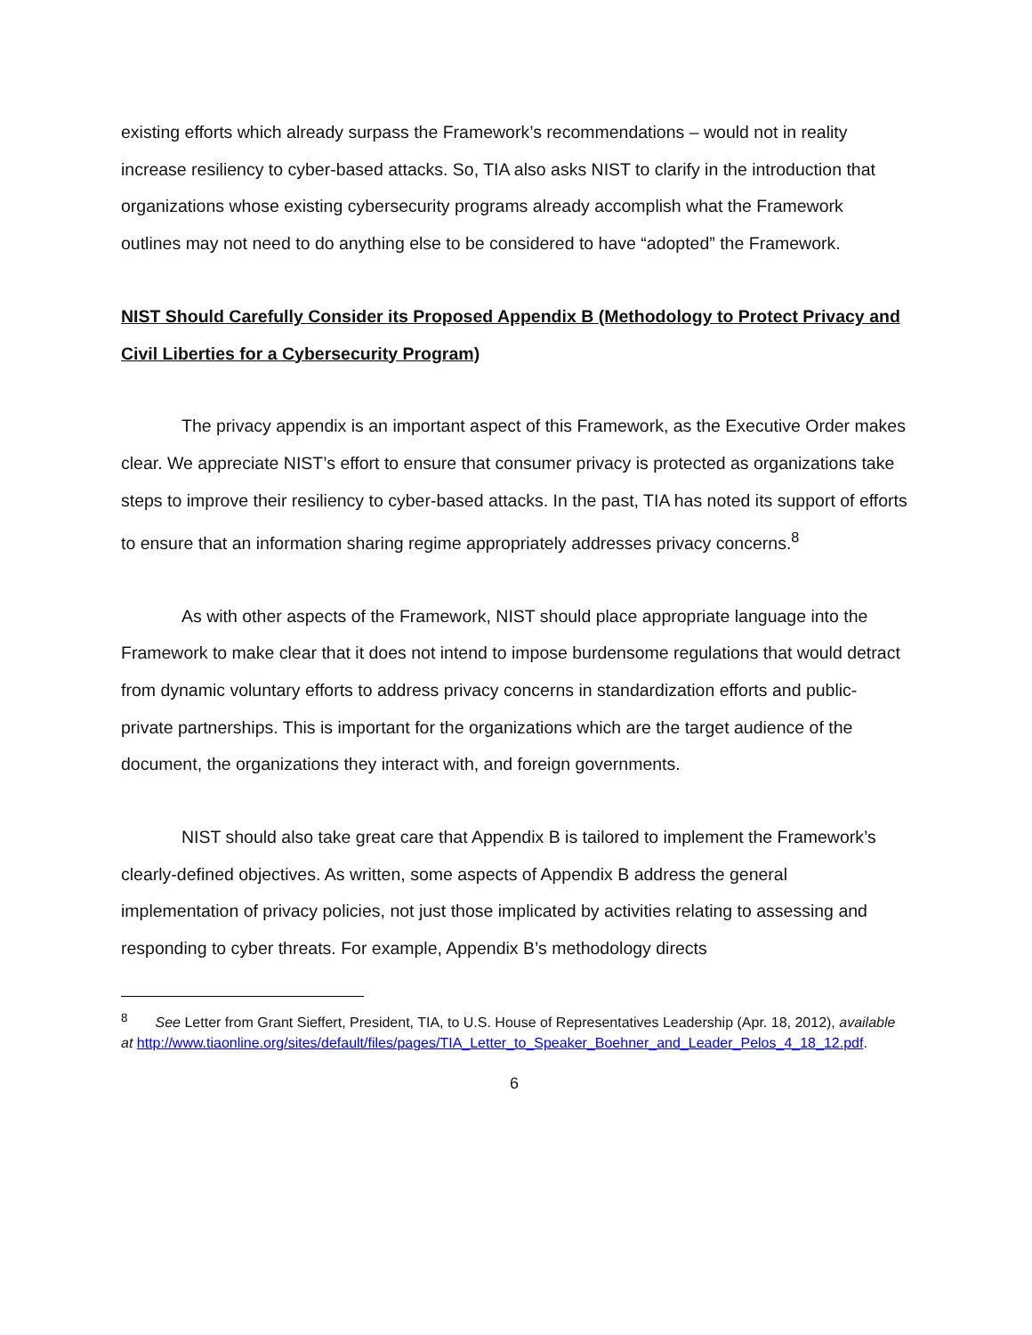existing efforts which already surpass the Framework’s recommendations – would not in reality increase resiliency to cyber-based attacks. So, TIA also asks NIST to clarify in the introduction that organizations whose existing cybersecurity programs already accomplish what the Framework outlines may not need to do anything else to be considered to have “adopted” the Framework.
NIST Should Carefully Consider its Proposed Appendix B (Methodology to Protect Privacy and Civil Liberties for a Cybersecurity Program)
The privacy appendix is an important aspect of this Framework, as the Executive Order makes clear. We appreciate NIST’s effort to ensure that consumer privacy is protected as organizations take steps to improve their resiliency to cyber-based attacks. In the past, TIA has noted its support of efforts to ensure that an information sharing regime appropriately addresses privacy concerns.<sup>8</sup>
As with other aspects of the Framework, NIST should place appropriate language into the Framework to make clear that it does not intend to impose burdensome regulations that would detract from dynamic voluntary efforts to address privacy concerns in standardization efforts and public-private partnerships. This is important for the organizations which are the target audience of the document, the organizations they interact with, and foreign governments.
NIST should also take great care that Appendix B is tailored to implement the Framework’s clearly-defined objectives. As written, some aspects of Appendix B address the general implementation of privacy policies, not just those implicated by activities relating to assessing and responding to cyber threats. For example, Appendix B’s methodology directs
<sup>8</sup> See Letter from Grant Sieffert, President, TIA, to U.S. House of Representatives Leadership (Apr. 18, 2012), available at http://www.tiaonline.org/sites/default/files/pages/TIA_Letter_to_Speaker_Boehner_and_Leader_Pelos_4_18_12.pdf.
6